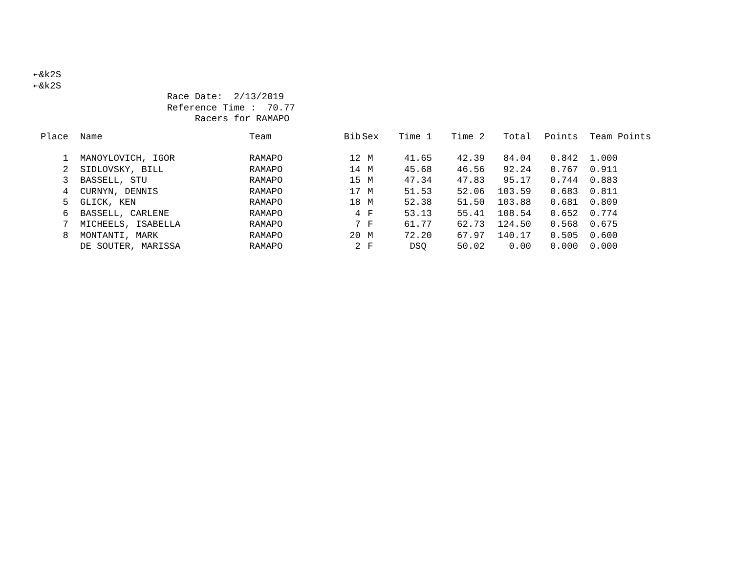⇠&k2S ⇠&k2S Race Date: 2/13/2019 Reference Time : 70.77 Racers for RAMAPO
| Place | | Name | Team | Bib | Sex | Time 1 | Time 2 | Total | Points | Team Points |
| --- | --- | --- | --- | --- | --- | --- | --- | --- | --- | --- |
| 1 | | MANOYLOVICH, IGOR | RAMAPO | 12 | M | 41.65 | 42.39 | 84.04 | 0.842 | 1.000 |
| 2 | | SIDLOVSKY, BILL | RAMAPO | 14 | M | 45.68 | 46.56 | 92.24 | 0.767 | 0.911 |
| 3 | | BASSELL, STU | RAMAPO | 15 | M | 47.34 | 47.83 | 95.17 | 0.744 | 0.883 |
| 4 | | CURNYN, DENNIS | RAMAPO | 17 | M | 51.53 | 52.06 | 103.59 | 0.683 | 0.811 |
| 5 | | GLICK, KEN | RAMAPO | 18 | M | 52.38 | 51.50 | 103.88 | 0.681 | 0.809 |
| 6 | | BASSELL, CARLENE | RAMAPO | 4 | F | 53.13 | 55.41 | 108.54 | 0.652 | 0.774 |
| 7 | | MICHEELS, ISABELLA | RAMAPO | 7 | F | 61.77 | 62.73 | 124.50 | 0.568 | 0.675 |
| 8 | | MONTANTI, MARK | RAMAPO | 20 | M | 72.20 | 67.97 | 140.17 | 0.505 | 0.600 |
| | | DE SOUTER, MARISSA | RAMAPO | 2 | F | DSQ | 50.02 | 0.00 | 0.000 | 0.000 |